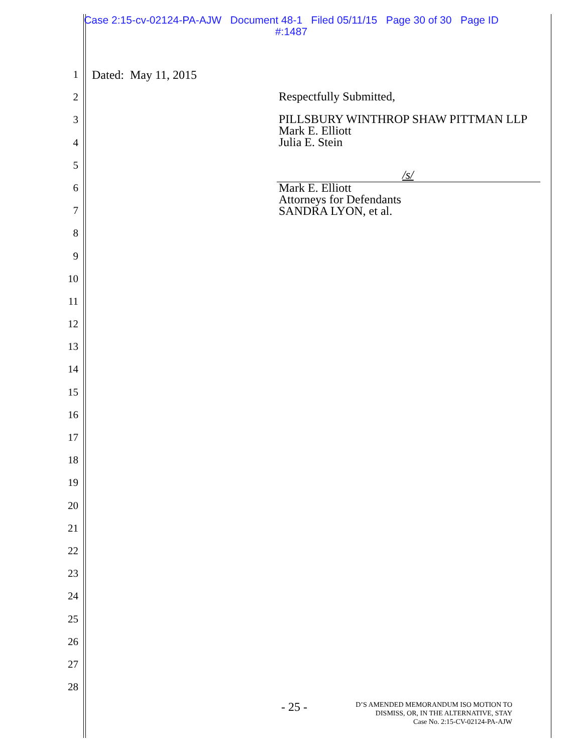Case 2:15-cv-02124-PA-AJW Document 48-1 Filed 05/11/15 Page 30 of 30 Page ID
#:1487
1
2
3
4
5
6
7
8
9
10
11
12
13
14
15
16
17
18
19
20
21
22
23
24
25
26
27
28
Dated: May 11, 2015
Respectfully Submitted,
PILLSBURY WINTHROP SHAW PITTMAN LLP
Mark E. Elliott
Julia E. Stein
/s/
Mark E. Elliott
Attorneys for Defendants
SANDRA LYON, et al.
- 25 -
D’S AMENDED MEMORANDUM ISO MOTION TO
DISMISS, OR, IN THE ALTERNATIVE, STAY
Case No. 2:15-CV-02124-PA-AJW